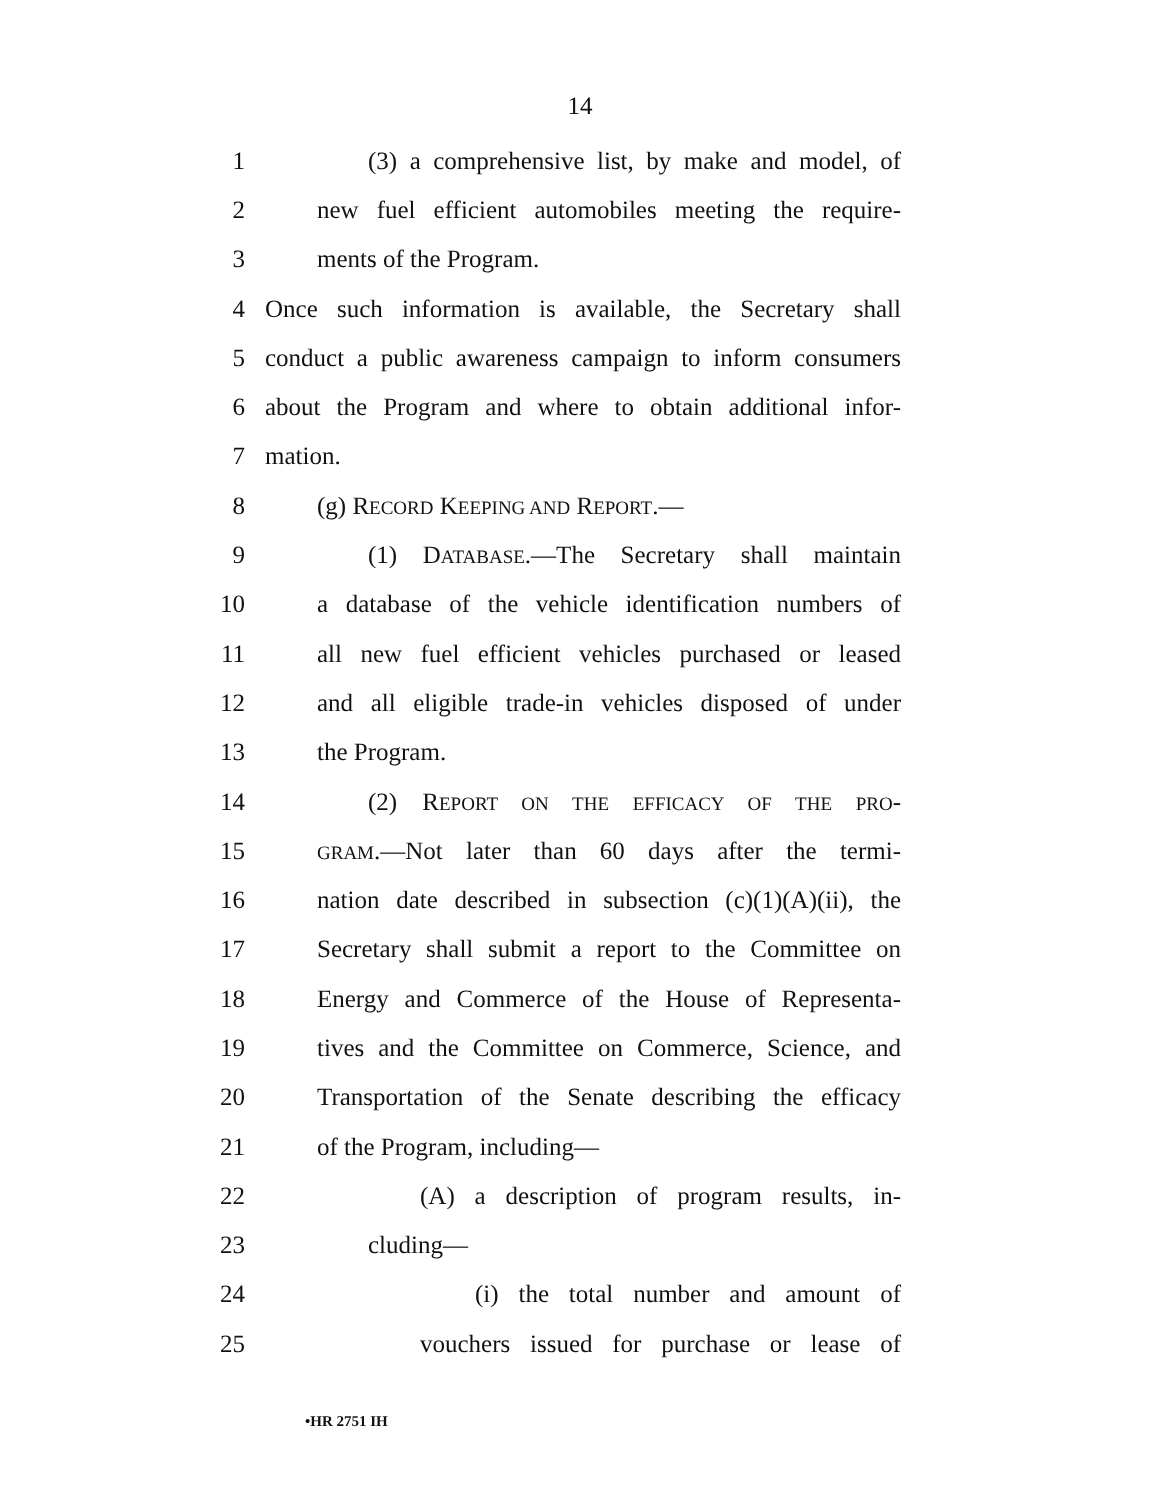14
1 (3) a comprehensive list, by make and model, of
2 new fuel efficient automobiles meeting the require-
3 ments of the Program.
4 Once such information is available, the Secretary shall
5 conduct a public awareness campaign to inform consumers
6 about the Program and where to obtain additional infor-
7 mation.
8 (g) RECORD KEEPING AND REPORT.—
9 (1) DATABASE.—The Secretary shall maintain
10 a database of the vehicle identification numbers of
11 all new fuel efficient vehicles purchased or leased
12 and all eligible trade-in vehicles disposed of under
13 the Program.
14 (2) REPORT ON THE EFFICACY OF THE PRO-
15 GRAM.—Not later than 60 days after the termi-
16 nation date described in subsection (c)(1)(A)(ii), the
17 Secretary shall submit a report to the Committee on
18 Energy and Commerce of the House of Representa-
19 tives and the Committee on Commerce, Science, and
20 Transportation of the Senate describing the efficacy
21 of the Program, including—
22 (A) a description of program results, in-
23 cluding—
24 (i) the total number and amount of
25 vouchers issued for purchase or lease of
•HR 2751 IH